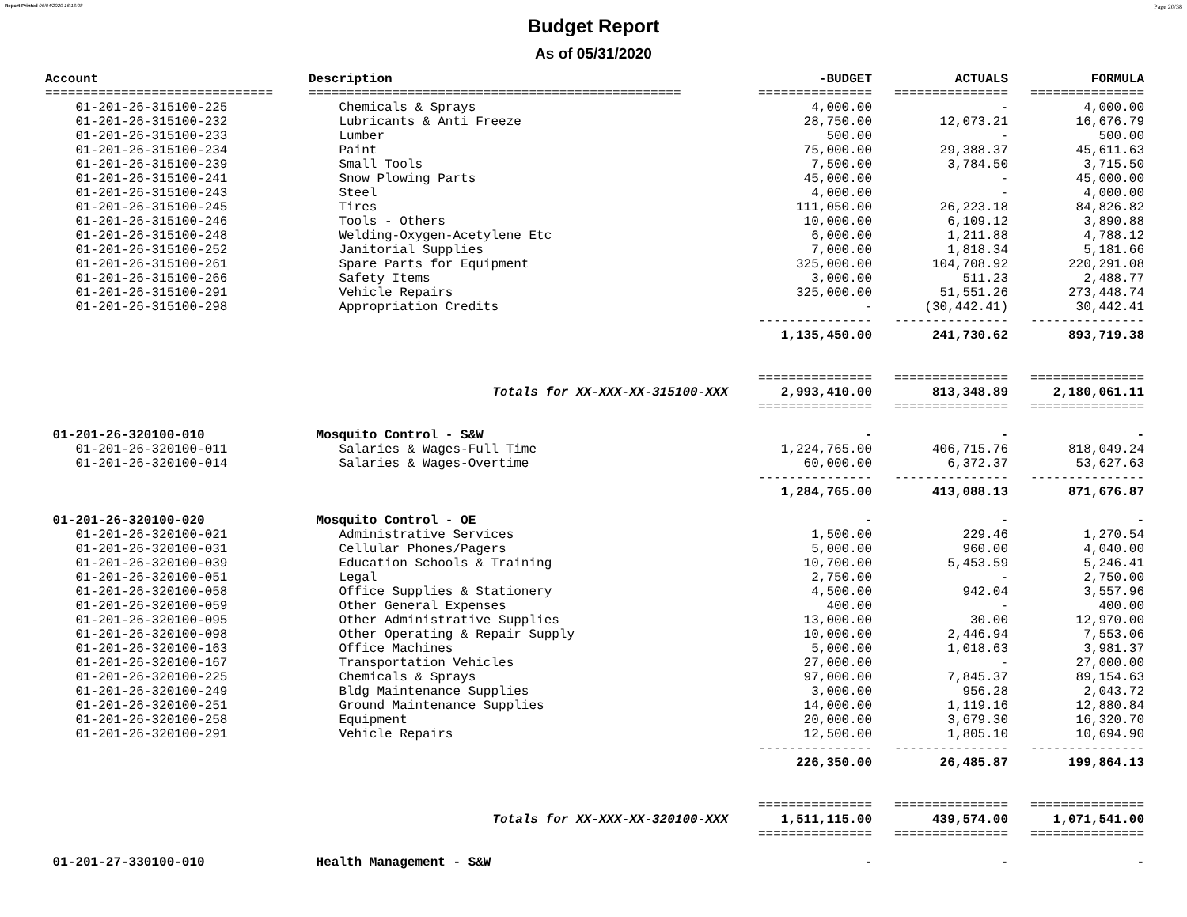Report Printed 06/04/2020 16:16:08 Page 20/38
Budget Report
As of 05/31/2020
| Account | Description | -BUDGET | ACTUALS | FORMULA |
| --- | --- | --- | --- | --- |
| ============================== | ================================================= | =============== | =============== | =============== |
| 01-201-26-315100-225 | Chemicals & Sprays | 4,000.00 | - | 4,000.00 |
| 01-201-26-315100-232 | Lubricants & Anti Freeze | 28,750.00 | 12,073.21 | 16,676.79 |
| 01-201-26-315100-233 | Lumber | 500.00 | - | 500.00 |
| 01-201-26-315100-234 | Paint | 75,000.00 | 29,388.37 | 45,611.63 |
| 01-201-26-315100-239 | Small Tools | 7,500.00 | 3,784.50 | 3,715.50 |
| 01-201-26-315100-241 | Snow Plowing Parts | 45,000.00 | - | 45,000.00 |
| 01-201-26-315100-243 | Steel | 4,000.00 | - | 4,000.00 |
| 01-201-26-315100-245 | Tires | 111,050.00 | 26,223.18 | 84,826.82 |
| 01-201-26-315100-246 | Tools - Others | 10,000.00 | 6,109.12 | 3,890.88 |
| 01-201-26-315100-248 | Welding-Oxygen-Acetylene Etc | 6,000.00 | 1,211.88 | 4,788.12 |
| 01-201-26-315100-252 | Janitorial Supplies | 7,000.00 | 1,818.34 | 5,181.66 |
| 01-201-26-315100-261 | Spare Parts for Equipment | 325,000.00 | 104,708.92 | 220,291.08 |
| 01-201-26-315100-266 | Safety Items | 3,000.00 | 511.23 | 2,488.77 |
| 01-201-26-315100-291 | Vehicle Repairs | 325,000.00 | 51,551.26 | 273,448.74 |
| 01-201-26-315100-298 | Appropriation Credits | - | (30,442.41) | 30,442.41 |
| | | --------------- | --------------- | --------------- |
| | | 1,135,450.00 | 241,730.62 | 893,719.38 |
| | | =============== | =============== | =============== |
| | Totals for XX-XXX-XX-315100-XXX | 2,993,410.00 | 813,348.89 | 2,180,061.11 |
| | | =============== | =============== | =============== |
| 01-201-26-320100-010 | Mosquito Control - S&W | - | - | - |
| 01-201-26-320100-011 | Salaries & Wages-Full Time | 1,224,765.00 | 406,715.76 | 818,049.24 |
| 01-201-26-320100-014 | Salaries & Wages-Overtime | 60,000.00 | 6,372.37 | 53,627.63 |
| | | --------------- | --------------- | --------------- |
| | | 1,284,765.00 | 413,088.13 | 871,676.87 |
| 01-201-26-320100-020 | Mosquito Control - OE | - | - | - |
| 01-201-26-320100-021 | Administrative Services | 1,500.00 | 229.46 | 1,270.54 |
| 01-201-26-320100-031 | Cellular Phones/Pagers | 5,000.00 | 960.00 | 4,040.00 |
| 01-201-26-320100-039 | Education Schools & Training | 10,700.00 | 5,453.59 | 5,246.41 |
| 01-201-26-320100-051 | Legal | 2,750.00 | - | 2,750.00 |
| 01-201-26-320100-058 | Office Supplies & Stationery | 4,500.00 | 942.04 | 3,557.96 |
| 01-201-26-320100-059 | Other General Expenses | 400.00 | - | 400.00 |
| 01-201-26-320100-095 | Other Administrative Supplies | 13,000.00 | 30.00 | 12,970.00 |
| 01-201-26-320100-098 | Other Operating & Repair Supply | 10,000.00 | 2,446.94 | 7,553.06 |
| 01-201-26-320100-163 | Office Machines | 5,000.00 | 1,018.63 | 3,981.37 |
| 01-201-26-320100-167 | Transportation Vehicles | 27,000.00 | - | 27,000.00 |
| 01-201-26-320100-225 | Chemicals & Sprays | 97,000.00 | 7,845.37 | 89,154.63 |
| 01-201-26-320100-249 | Bldg Maintenance Supplies | 3,000.00 | 956.28 | 2,043.72 |
| 01-201-26-320100-251 | Ground Maintenance Supplies | 14,000.00 | 1,119.16 | 12,880.84 |
| 01-201-26-320100-258 | Equipment | 20,000.00 | 3,679.30 | 16,320.70 |
| 01-201-26-320100-291 | Vehicle Repairs | 12,500.00 | 1,805.10 | 10,694.90 |
| | | --------------- | --------------- | --------------- |
| | | 226,350.00 | 26,485.87 | 199,864.13 |
| | | =============== | =============== | =============== |
| | Totals for XX-XXX-XX-320100-XXX | 1,511,115.00 | 439,574.00 | 1,071,541.00 |
| | | =============== | =============== | =============== |
| 01-201-27-330100-010 | Health Management - S&W | - | - | - |